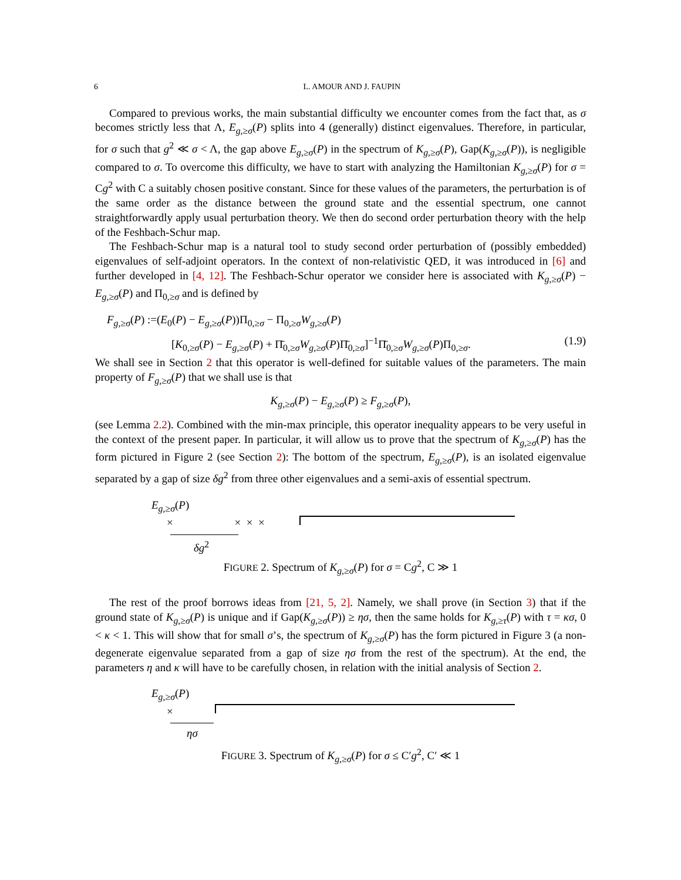6 L. AMOUR AND J. FAUPIN
Compared to previous works, the main substantial difficulty we encounter comes from the fact that, as σ becomes strictly less that Λ, E<sub>g,≥σ</sub>(P) splits into 4 (generally) distinct eigenvalues. Therefore, in particular, for σ such that g<sup>2</sup> ≪ σ < Λ, the gap above E<sub>g,≥σ</sub>(P) in the spectrum of K<sub>g,≥σ</sub>(P), Gap(K<sub>g,≥σ</sub>(P)), is negligible compared to σ. To overcome this difficulty, we have to start with analyzing the Hamiltonian K<sub>g,≥σ</sub>(P) for σ = Cg<sup>2</sup> with C a suitably chosen positive constant. Since for these values of the parameters, the perturbation is of the same order as the distance between the ground state and the essential spectrum, one cannot straightforwardly apply usual perturbation theory. We then do second order perturbation theory with the help of the Feshbach-Schur map.
The Feshbach-Schur map is a natural tool to study second order perturbation of (possibly embedded) eigenvalues of self-adjoint operators. In the context of non-relativistic QED, it was introduced in [6] and further developed in [4, 12]. The Feshbach-Schur operator we consider here is associated with K<sub>g,≥σ</sub>(P) − E<sub>g,≥σ</sub>(P) and Π<sub>0,≥σ</sub> and is defined by
F<sub>g,≥σ</sub>(P) :=(E<sub>0</sub>(P) − E<sub>g,≥σ</sub>(P))Π<sub>0,≥σ</sub> − Π<sub>0,≥σ</sub>W<sub>g,≥σ</sub>(P)
[K<sub>0,≥σ</sub>(P) − E<sub>g,≥σ</sub>(P) + Π̄<sub>0,≥σ</sub>W<sub>g,≥σ</sub>(P)Π̄<sub>0,≥σ</sub>]<sup>−1</sup>Π̄<sub>0,≥σ</sub>W<sub>g,≥σ</sub>(P)Π<sub>0,≥σ</sub>. (1.9)
We shall see in Section 2 that this operator is well-defined for suitable values of the parameters. The main property of F<sub>g,≥σ</sub>(P) that we shall use is that
K<sub>g,≥σ</sub>(P) − E<sub>g,≥σ</sub>(P) ≥ F<sub>g,≥σ</sub>(P),
(see Lemma 2.2). Combined with the min-max principle, this operator inequality appears to be very useful in the context of the present paper. In particular, it will allow us to prove that the spectrum of K<sub>g,≥σ</sub>(P) has the form pictured in Figure 2 (see Section 2): The bottom of the spectrum, E<sub>g,≥σ</sub>(P), is an isolated eigenvalue separated by a gap of size δg<sup>2</sup> from three other eigenvalues and a semi-axis of essential spectrum.
E<sub>g,≥σ</sub>(P)
× × × ×
δg<sup>2</sup>
FIGURE 2. Spectrum of K<sub>g,≥σ</sub>(P) for σ = Cg<sup>2</sup>, C ≫ 1
The rest of the proof borrows ideas from [21, 5, 2]. Namely, we shall prove (in Section 3) that if the ground state of K<sub>g,≥σ</sub>(P) is unique and if Gap(K<sub>g,≥σ</sub>(P)) ≥ ησ, then the same holds for K<sub>g,≥τ</sub>(P) with τ = κσ, 0 < κ < 1. This will show that for small σ’s, the spectrum of K<sub>g,≥σ</sub>(P) has the form pictured in Figure 3 (a non-degenerate eigenvalue separated from a gap of size ησ from the rest of the spectrum). At the end, the parameters η and κ will have to be carefully chosen, in relation with the initial analysis of Section 2.
E<sub>g,≥σ</sub>(P)
×
ησ
FIGURE 3. Spectrum of K<sub>g,≥σ</sub>(P) for σ ≤ C′g<sup>2</sup>, C′ ≪ 1